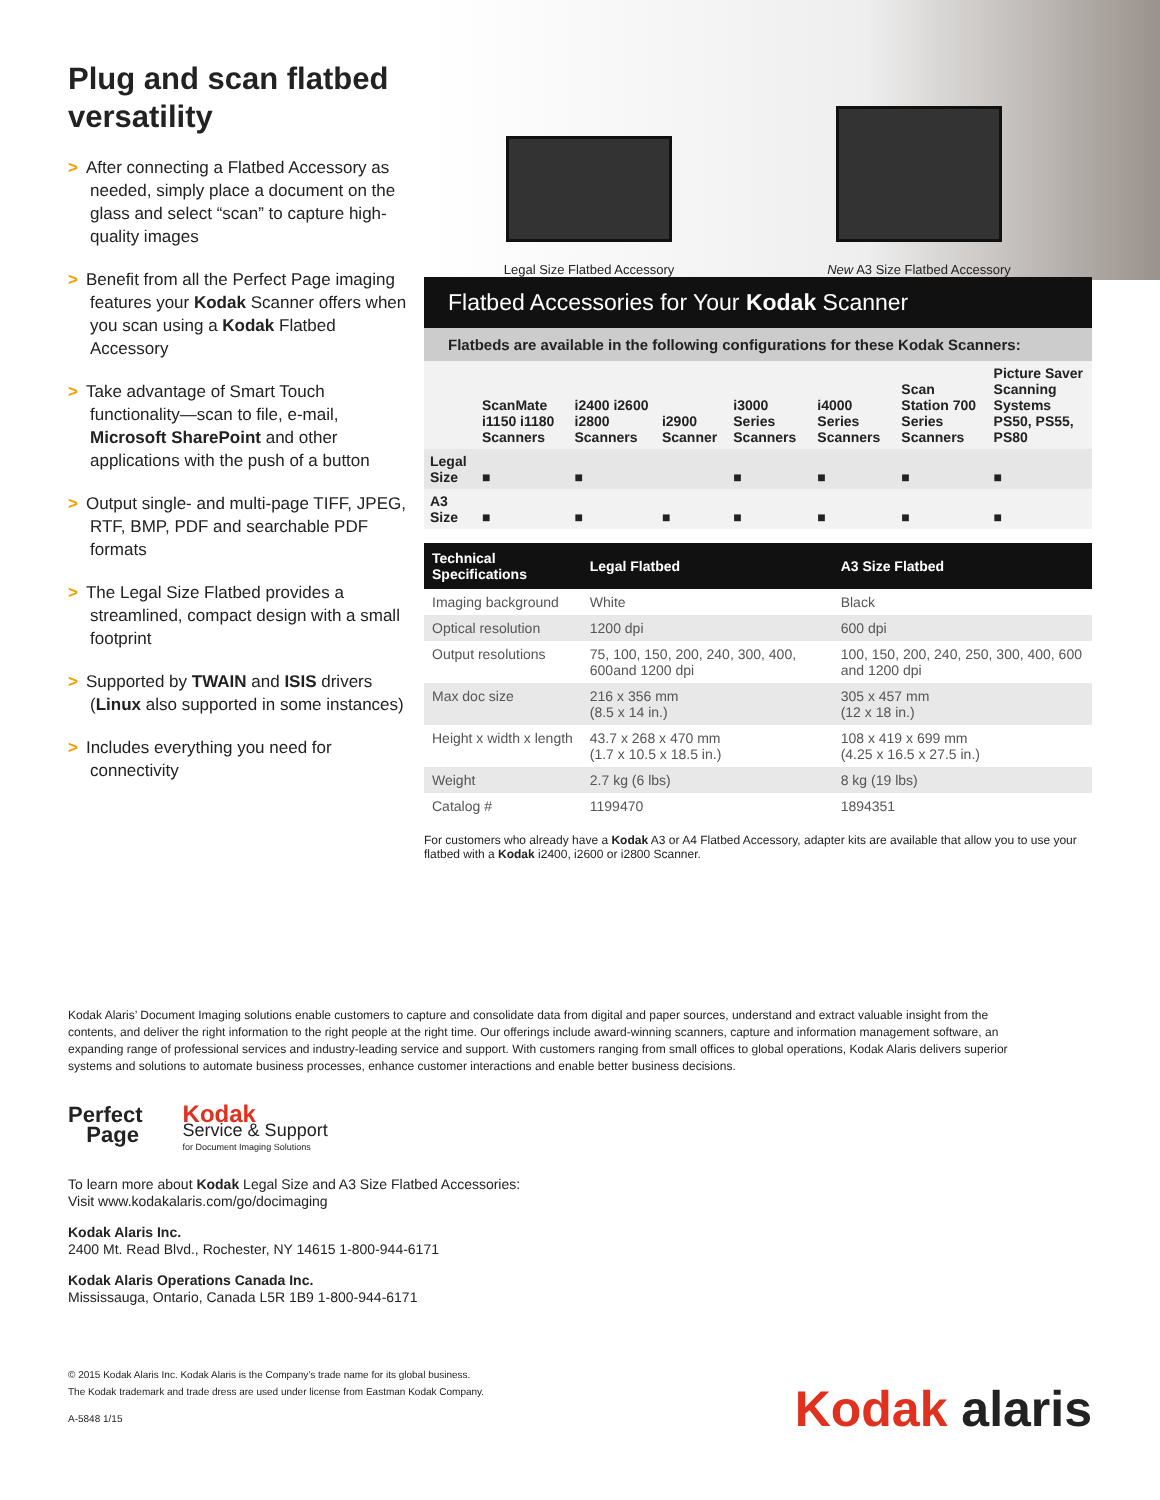Plug and scan flatbed versatility
> After connecting a Flatbed Accessory as needed, simply place a document on the glass and select “scan” to capture high-quality images
> Benefit from all the Perfect Page imaging features your Kodak Scanner offers when you scan using a Kodak Flatbed Accessory
> Take advantage of Smart Touch functionality—scan to file, e-mail, Microsoft SharePoint and other applications with the push of a button
> Output single- and multi-page TIFF, JPEG, RTF, BMP, PDF and searchable PDF formats
> The Legal Size Flatbed provides a streamlined, compact design with a small footprint
> Supported by TWAIN and ISIS drivers (Linux also supported in some instances)
> Includes everything you need for connectivity
Legal Size Flatbed Accessory
New A3 Size Flatbed Accessory
Flatbed Accessories for Your Kodak Scanner
Flatbeds are available in the following configurations for these Kodak Scanners:
| | ScanMate i1150 i1180 Scanners | i2400 i2600 i2800 Scanners | i2900 Scanner | i3000 Series Scanners | i4000 Series Scanners | Scan Station 700 Series Scanners | Picture Saver Scanning Systems PS50, PS55, PS80 |
| --- | --- | --- | --- | --- | --- | --- | --- |
| Legal Size | ■ | ■ | | ■ | ■ | ■ | ■ |
| A3 Size | ■ | ■ | ■ | ■ | ■ | ■ | ■ |
| Technical Specifications | Legal Flatbed | A3 Size Flatbed |
| --- | --- | --- |
| Imaging background | White | Black |
| Optical resolution | 1200 dpi | 600 dpi |
| Output resolutions | 75, 100, 150, 200, 240, 300, 400, 600and 1200 dpi | 100, 150, 200, 240, 250, 300, 400, 600 and 1200 dpi |
| Max doc size | 216 x 356 mm (8.5 x 14 in.) | 305 x 457 mm (12 x 18 in.) |
| Height x width x length | 43.7 x 268 x 470 mm (1.7 x 10.5 x 18.5 in.) | 108 x 419 x 699 mm (4.25 x 16.5 x 27.5 in.) |
| Weight | 2.7 kg (6 lbs) | 8 kg (19 lbs) |
| Catalog # | 1199470 | 1894351 |
For customers who already have a Kodak A3 or A4 Flatbed Accessory, adapter kits are available that allow you to use your flatbed with a Kodak i2400, i2600 or i2800 Scanner.
Kodak Alaris’ Document Imaging solutions enable customers to capture and consolidate data from digital and paper sources, understand and extract valuable insight from the contents, and deliver the right information to the right people at the right time. Our offerings include award-winning scanners, capture and information management software, an expanding range of professional services and industry-leading service and support. With customers ranging from small offices to global operations, Kodak Alaris delivers superior systems and solutions to automate business processes, enhance customer interactions and enable better business decisions.
Perfect
Page
Kodak
Service & Support
for Document Imaging Solutions
To learn more about Kodak Legal Size and A3 Size Flatbed Accessories:
Visit www.kodakalaris.com/go/docimaging
Kodak Alaris Inc.
2400 Mt. Read Blvd., Rochester, NY 14615 1-800-944-6171
Kodak Alaris Operations Canada Inc.
Mississauga, Ontario, Canada L5R 1B9 1-800-944-6171
© 2015 Kodak Alaris Inc. Kodak Alaris is the Company’s trade name for its global business.
The Kodak trademark and trade dress are used under license from Eastman Kodak Company.
A-5848 1/15
Kodak alaris